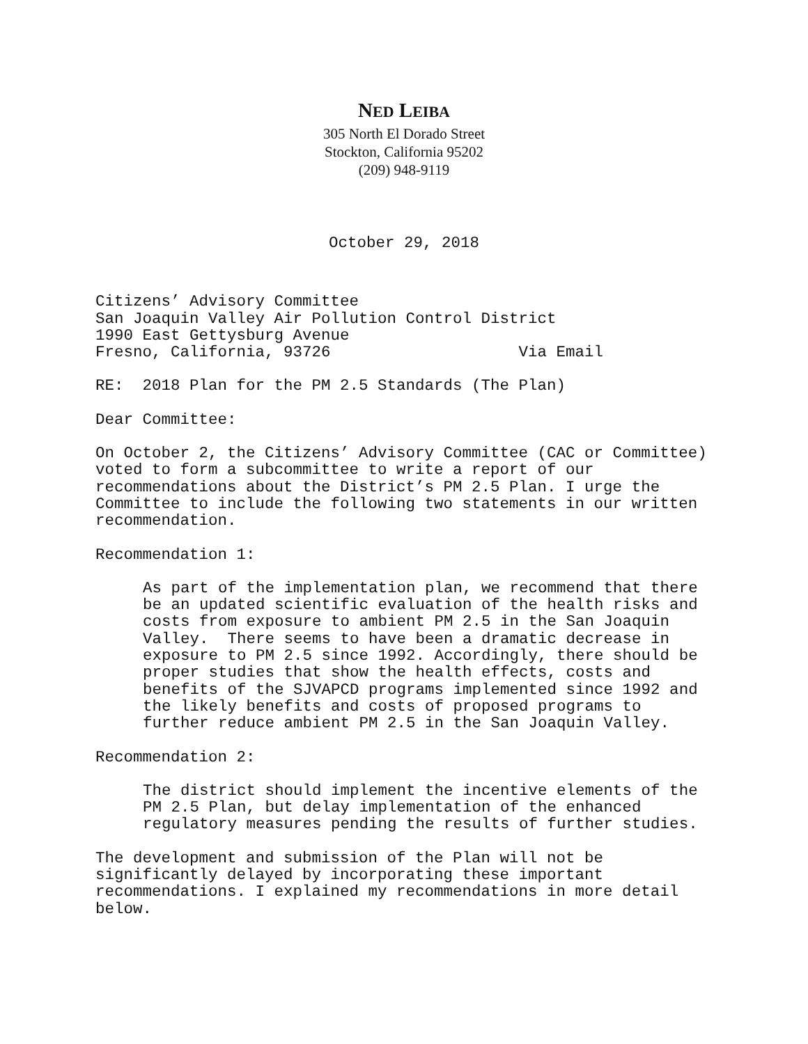NED LEIBA
305 North El Dorado Street
Stockton, California 95202
(209) 948-9119
October 29, 2018
Citizens’ Advisory Committee San Joaquin Valley Air Pollution Control District 1990 East Gettysburg Avenue Fresno, California, 93726 Via Email
RE: 2018 Plan for the PM 2.5 Standards (The Plan)
Dear Committee:
On October 2, the Citizens’ Advisory Committee (CAC or Committee) voted to form a subcommittee to write a report of our recommendations about the District’s PM 2.5 Plan. I urge the Committee to include the following two statements in our written recommendation.
Recommendation 1:
As part of the implementation plan, we recommend that there be an updated scientific evaluation of the health risks and costs from exposure to ambient PM 2.5 in the San Joaquin Valley. There seems to have been a dramatic decrease in exposure to PM 2.5 since 1992. Accordingly, there should be proper studies that show the health effects, costs and benefits of the SJVAPCD programs implemented since 1992 and the likely benefits and costs of proposed programs to further reduce ambient PM 2.5 in the San Joaquin Valley.
Recommendation 2:
The district should implement the incentive elements of the PM 2.5 Plan, but delay implementation of the enhanced regulatory measures pending the results of further studies.
The development and submission of the Plan will not be significantly delayed by incorporating these important recommendations. I explained my recommendations in more detail below.